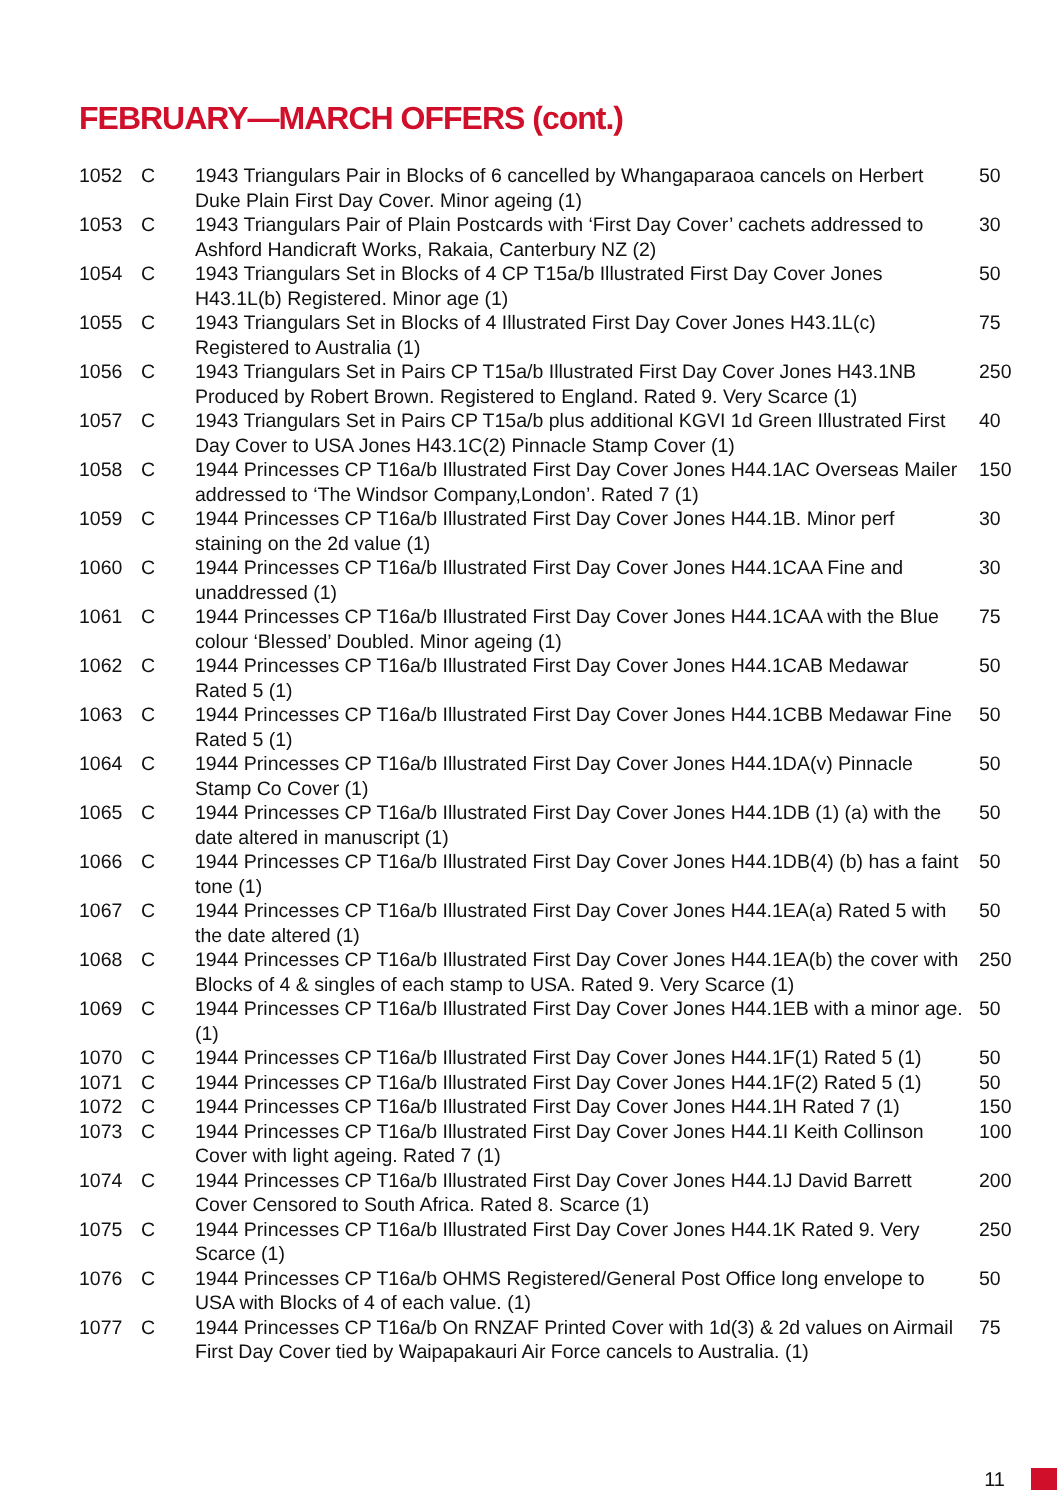FEBRUARY—MARCH OFFERS (cont.)
| 1052 | C | 1943 Triangulars Pair in Blocks of 6 cancelled by Whangaparaoa cancels on Herbert Duke Plain First Day Cover. Minor ageing (1) | 50 |
| 1053 | C | 1943 Triangulars Pair of Plain Postcards with ‘First Day Cover’ cachets addressed to Ashford Handicraft Works, Rakaia, Canterbury NZ (2) | 30 |
| 1054 | C | 1943 Triangulars Set in Blocks of 4 CP T15a/b Illustrated First Day Cover Jones H43.1L(b) Registered. Minor age (1) | 50 |
| 1055 | C | 1943 Triangulars Set in Blocks of 4 Illustrated First Day Cover Jones H43.1L(c) Registered to Australia (1) | 75 |
| 1056 | C | 1943 Triangulars Set in Pairs CP T15a/b Illustrated First Day Cover Jones H43.1NB Produced by Robert Brown. Registered to England. Rated 9. Very Scarce (1) | 250 |
| 1057 | C | 1943 Triangulars Set in Pairs CP T15a/b plus additional KGVI 1d Green Illustrated First Day Cover to USA Jones H43.1C(2) Pinnacle Stamp Cover (1) | 40 |
| 1058 | C | 1944 Princesses CP T16a/b Illustrated First Day Cover Jones H44.1AC Overseas Mailer addressed to ‘The Windsor Company,London’. Rated 7 (1) | 150 |
| 1059 | C | 1944 Princesses CP T16a/b Illustrated First Day Cover Jones H44.1B. Minor perf staining on the 2d value (1) | 30 |
| 1060 | C | 1944 Princesses CP T16a/b Illustrated First Day Cover Jones H44.1CAA Fine and unaddressed (1) | 30 |
| 1061 | C | 1944 Princesses CP T16a/b Illustrated First Day Cover Jones H44.1CAA with the Blue colour ‘Blessed’ Doubled. Minor ageing (1) | 75 |
| 1062 | C | 1944 Princesses CP T16a/b Illustrated First Day Cover Jones H44.1CAB Medawar Rated 5 (1) | 50 |
| 1063 | C | 1944 Princesses CP T16a/b Illustrated First Day Cover Jones H44.1CBB Medawar Fine Rated 5 (1) | 50 |
| 1064 | C | 1944 Princesses CP T16a/b Illustrated First Day Cover Jones H44.1DA(v) Pinnacle Stamp Co Cover (1) | 50 |
| 1065 | C | 1944 Princesses CP T16a/b Illustrated First Day Cover Jones H44.1DB (1) (a) with the date altered in manuscript (1) | 50 |
| 1066 | C | 1944 Princesses CP T16a/b Illustrated First Day Cover Jones H44.1DB(4) (b) has a faint tone (1) | 50 |
| 1067 | C | 1944 Princesses CP T16a/b Illustrated First Day Cover Jones H44.1EA(a) Rated 5 with the date altered (1) | 50 |
| 1068 | C | 1944 Princesses CP T16a/b Illustrated First Day Cover Jones H44.1EA(b) the cover with Blocks of 4 & singles of each stamp to USA. Rated 9. Very Scarce (1) | 250 |
| 1069 | C | 1944 Princesses CP T16a/b Illustrated First Day Cover Jones H44.1EB with a minor age. (1) | 50 |
| 1070 | C | 1944 Princesses CP T16a/b Illustrated First Day Cover Jones H44.1F(1) Rated 5 (1) | 50 |
| 1071 | C | 1944 Princesses CP T16a/b Illustrated First Day Cover Jones H44.1F(2) Rated 5 (1) | 50 |
| 1072 | C | 1944 Princesses CP T16a/b Illustrated First Day Cover Jones H44.1H Rated 7 (1) | 150 |
| 1073 | C | 1944 Princesses CP T16a/b Illustrated First Day Cover Jones H44.1I Keith Collinson Cover with light ageing. Rated 7 (1) | 100 |
| 1074 | C | 1944 Princesses CP T16a/b Illustrated First Day Cover Jones H44.1J David Barrett Cover Censored to South Africa. Rated 8. Scarce (1) | 200 |
| 1075 | C | 1944 Princesses CP T16a/b Illustrated First Day Cover Jones H44.1K Rated 9. Very Scarce (1) | 250 |
| 1076 | C | 1944 Princesses CP T16a/b OHMS Registered/General Post Office long envelope to USA with Blocks of 4 of each value. (1) | 50 |
| 1077 | C | 1944 Princesses CP T16a/b On RNZAF Printed Cover with 1d(3) & 2d values on Airmail First Day Cover tied by Waipapakauri Air Force cancels to Australia. (1) | 75 |
11